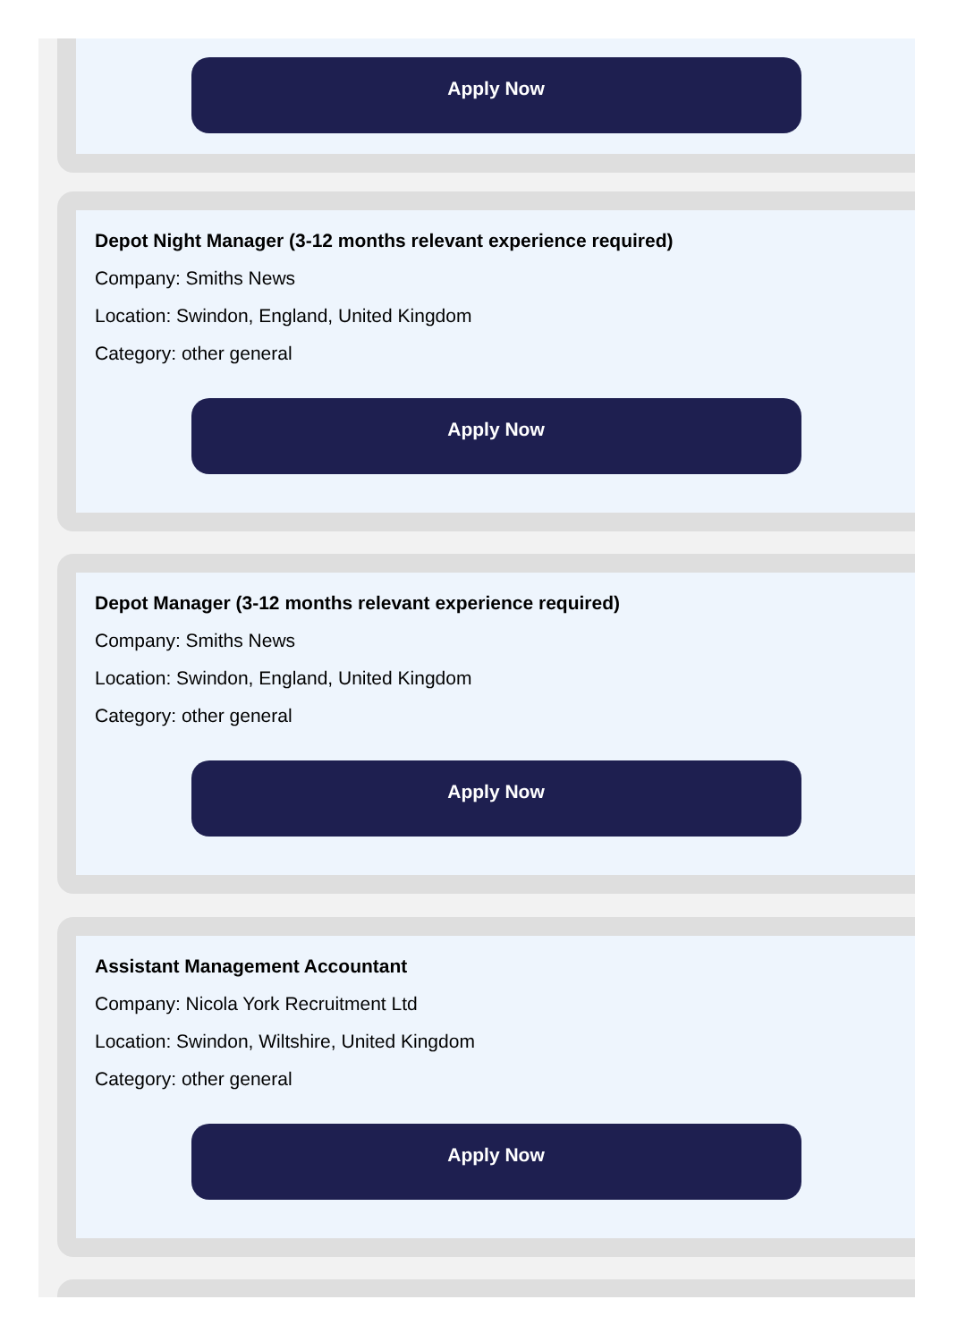Apply Now
Depot Night Manager (3-12 months relevant experience required)
Company: Smiths News
Location: Swindon, England, United Kingdom
Category: other general
Apply Now
Depot Manager (3-12 months relevant experience required)
Company: Smiths News
Location: Swindon, England, United Kingdom
Category: other general
Apply Now
Assistant Management Accountant
Company: Nicola York Recruitment Ltd
Location: Swindon, Wiltshire, United Kingdom
Category: other general
Apply Now